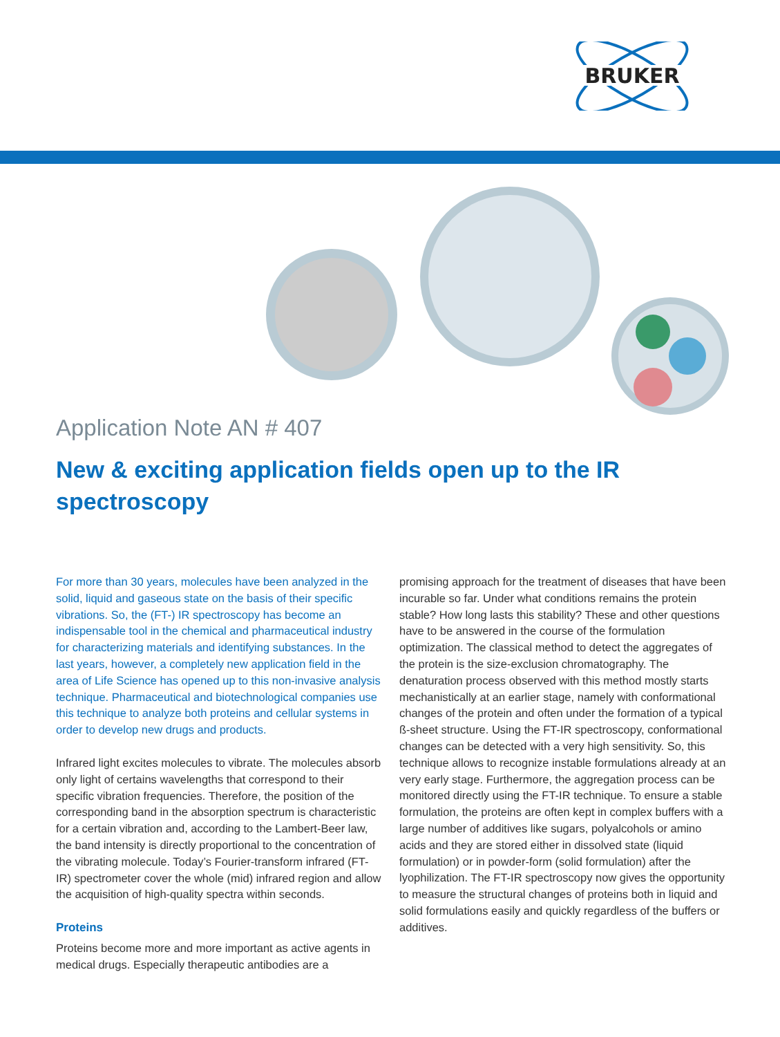BRUKER
Application Note AN # 407
New & exciting application fields open up to the IR spectroscopy
For more than 30 years, molecules have been analyzed in the solid, liquid and gaseous state on the basis of their specific vibrations. So, the (FT-) IR spectroscopy has become an indispensable tool in the chemical and pharmaceutical industry for characterizing materials and identifying substances. In the last years, however, a completely new application field in the area of Life Science has opened up to this non-invasive analysis technique. Pharmaceutical and biotechnological companies use this technique to analyze both proteins and cellular systems in order to develop new drugs and products.
Infrared light excites molecules to vibrate. The molecules absorb only light of certains wavelengths that correspond to their specific vibration frequencies. Therefore, the position of the corresponding band in the absorption spectrum is characteristic for a certain vibration and, according to the Lambert-Beer law, the band intensity is directly proportional to the concentration of the vibrating molecule. Today’s Fourier-transform infrared (FT-IR) spectrometer cover the whole (mid) infrared region and allow the acquisition of high-quality spectra within seconds.
Proteins
Proteins become more and more important as active agents in medical drugs. Especially therapeutic antibodies are a
promising approach for the treatment of diseases that have been incurable so far. Under what conditions remains the protein stable? How long lasts this stability? These and other questions have to be answered in the course of the formulation optimization. The classical method to detect the aggregates of the protein is the size-exclusion chromatography. The denaturation process observed with this method mostly starts mechanistically at an earlier stage, namely with conformational changes of the protein and often under the formation of a typical ß-sheet structure. Using the FT-IR spectroscopy, conformational changes can be detected with a very high sensitivity. So, this technique allows to recognize instable formulations already at an very early stage. Furthermore, the aggregation process can be monitored directly using the FT-IR technique. To ensure a stable formulation, the proteins are often kept in complex buffers with a large number of additives like sugars, polyalcohols or amino acids and they are stored either in dissolved state (liquid formulation) or in powder-form (solid formulation) after the lyophilization. The FT-IR spectroscopy now gives the opportunity to measure the structural changes of proteins both in liquid and solid formulations easily and quickly regardless of the buffers or additives.